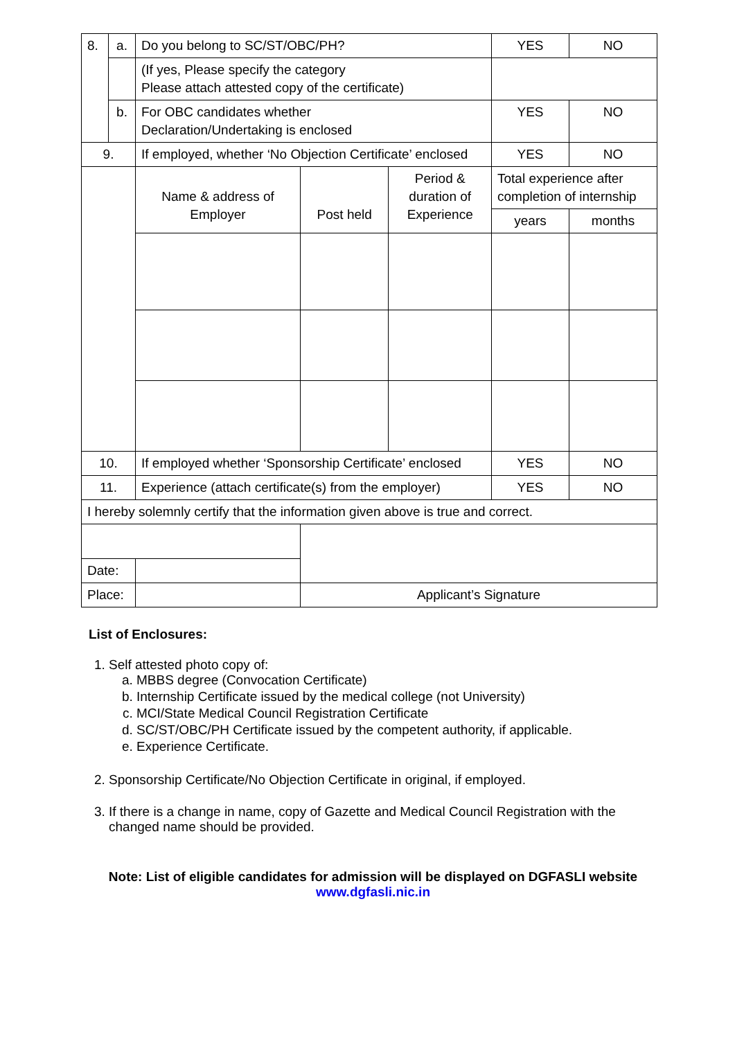| 8. | a. | Do you belong to SC/ST/OBC/PH? | | | YES | NO |
| | | (If yes, Please specify the category Please attach attested copy of the certificate) | | | | |
| | b. | For OBC candidates whether Declaration/Undertaking is enclosed | | | YES | NO |
| 9. | | If employed, whether ‘No Objection Certificate’ enclosed | | | YES | NO |
| | | Name & address of Employer | Post held | Period & duration of Experience | Total experience after completion of internship | |
| | | | | | years | months |
| 10. | | If employed whether ‘Sponsorship Certificate’ enclosed | | | YES | NO |
| 11. | | Experience (attach certificate(s) from the employer) | | | YES | NO |
| I hereby solemnly certify that the information given above is true and correct. | | | | | | |
| Date: | | | | | | |
| Place: | | | Applicant’s Signature | | | |
List of Enclosures:
1. Self attested photo copy of:
a. MBBS degree (Convocation Certificate)
b. Internship Certificate issued by the medical college (not University)
c. MCI/State Medical Council Registration Certificate
d. SC/ST/OBC/PH Certificate issued by the competent authority, if applicable.
e. Experience Certificate.
2. Sponsorship Certificate/No Objection Certificate in original, if employed.
3. If there is a change in name, copy of Gazette and Medical Council Registration with the changed name should be provided.
Note: List of eligible candidates for admission will be displayed on DGFASLI website
www.dgfasli.nic.in